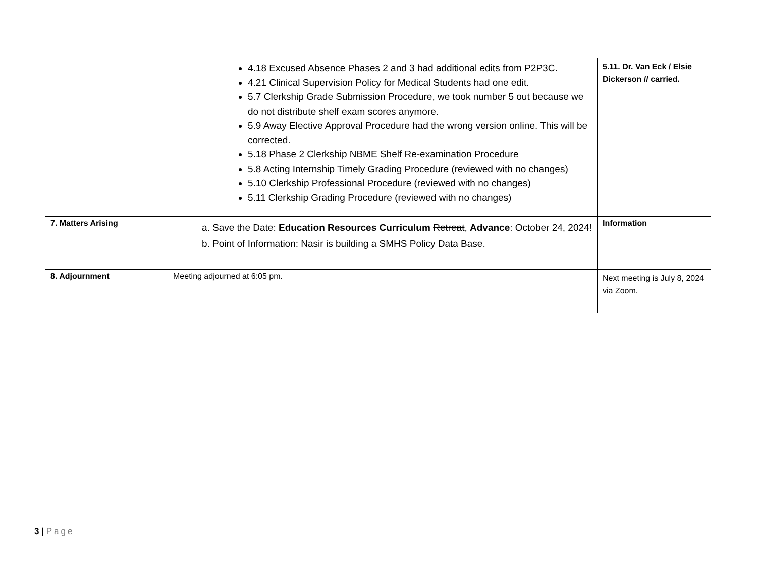| | 4.18 Excused Absence Phases 2 and 3 had additional edits from P2P3C. 4.21 Clinical Supervision Policy for Medical Students had one edit. 5.7 Clerkship Grade Submission Procedure, we took number 5 out because we do not distribute shelf exam scores anymore. 5.9 Away Elective Approval Procedure had the wrong version online. This will be corrected. 5.18 Phase 2 Clerkship NBME Shelf Re-examination Procedure 5.8 Acting Internship Timely Grading Procedure (reviewed with no changes) 5.10 Clerkship Professional Procedure (reviewed with no changes) 5.11 Clerkship Grading Procedure (reviewed with no changes) | 5.11. Dr. Van Eck / Elsie Dickerson // carried. |
| 7. Matters Arising | a. Save the Date: Education Resources Curriculum Retreat , Advance : October 24, 2024! b. Point of Information: Nasir is building a SMHS Policy Data Base. | Information |
| 8. Adjournment | Meeting adjourned at 6:05 pm. | Next meeting is July 8, 2024 via Zoom. |
3 | Page